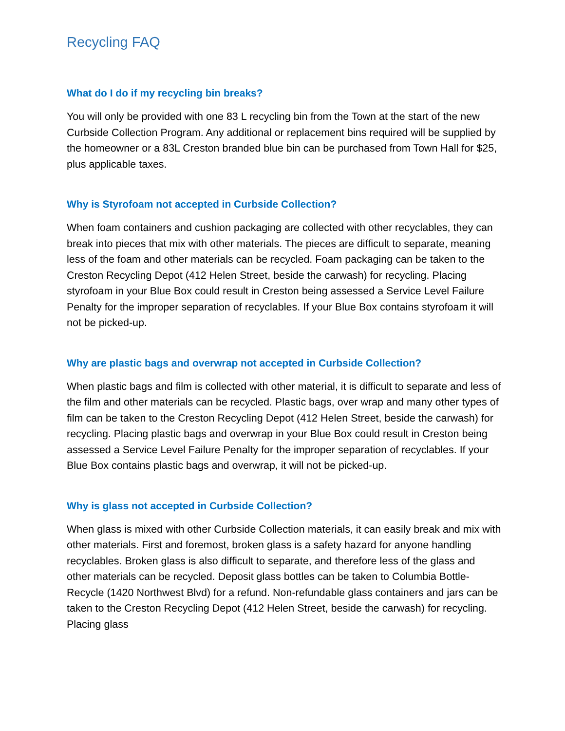Recycling FAQ
What do I do if my recycling bin breaks?
You will only be provided with one 83 L recycling bin from the Town at the start of the new Curbside Collection Program. Any additional or replacement bins required will be supplied by the homeowner or a 83L Creston branded blue bin can be purchased from Town Hall for $25, plus applicable taxes.
Why is Styrofoam not accepted in Curbside Collection?
When foam containers and cushion packaging are collected with other recyclables, they can break into pieces that mix with other materials. The pieces are difficult to separate, meaning less of the foam and other materials can be recycled. Foam packaging can be taken to the Creston Recycling Depot (412 Helen Street, beside the carwash) for recycling. Placing styrofoam in your Blue Box could result in Creston being assessed a Service Level Failure Penalty for the improper separation of recyclables. If your Blue Box contains styrofoam it will not be picked-up.
Why are plastic bags and overwrap not accepted in Curbside Collection?
When plastic bags and film is collected with other material, it is difficult to separate and less of the film and other materials can be recycled. Plastic bags, over wrap and many other types of film can be taken to the Creston Recycling Depot (412 Helen Street, beside the carwash) for recycling. Placing plastic bags and overwrap in your Blue Box could result in Creston being assessed a Service Level Failure Penalty for the improper separation of recyclables. If your Blue Box contains plastic bags and overwrap, it will not be picked-up.
Why is glass not accepted in Curbside Collection?
When glass is mixed with other Curbside Collection materials, it can easily break and mix with other materials. First and foremost, broken glass is a safety hazard for anyone handling recyclables. Broken glass is also difficult to separate, and therefore less of the glass and other materials can be recycled. Deposit glass bottles can be taken to Columbia Bottle- Recycle (1420 Northwest Blvd) for a refund. Non-refundable glass containers and jars can be taken to the Creston Recycling Depot (412 Helen Street, beside the carwash) for recycling. Placing glass